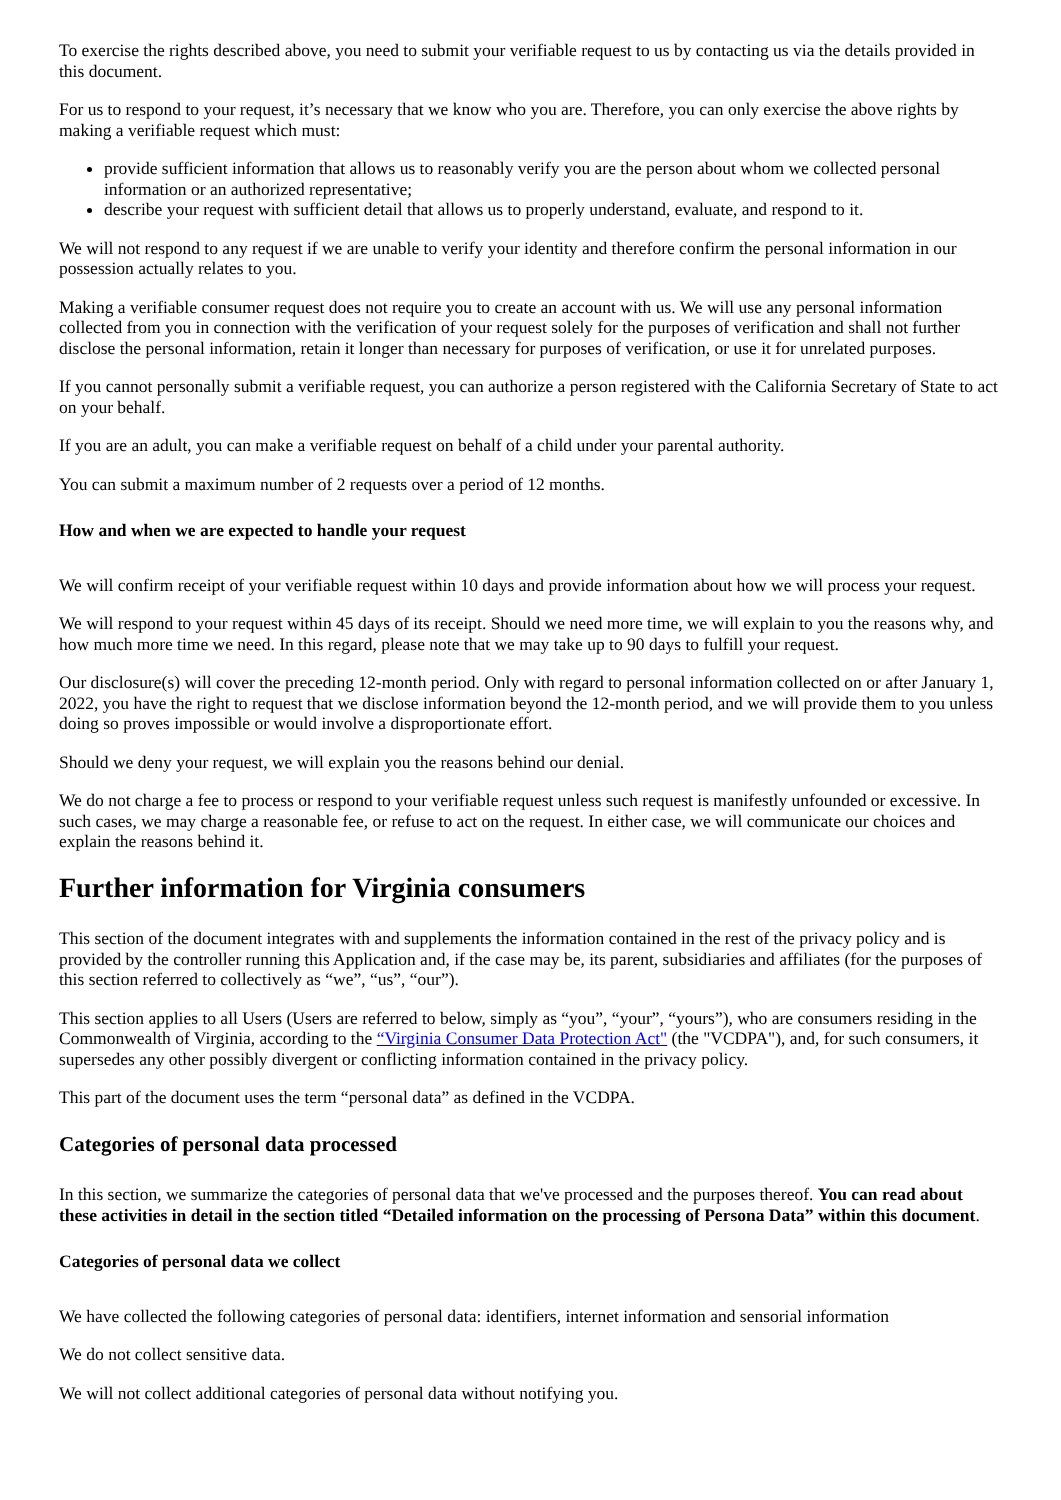To exercise the rights described above, you need to submit your verifiable request to us by contacting us via the details provided in this document.
For us to respond to your request, it’s necessary that we know who you are. Therefore, you can only exercise the above rights by making a verifiable request which must:
provide sufficient information that allows us to reasonably verify you are the person about whom we collected personal information or an authorized representative;
describe your request with sufficient detail that allows us to properly understand, evaluate, and respond to it.
We will not respond to any request if we are unable to verify your identity and therefore confirm the personal information in our possession actually relates to you.
Making a verifiable consumer request does not require you to create an account with us. We will use any personal information collected from you in connection with the verification of your request solely for the purposes of verification and shall not further disclose the personal information, retain it longer than necessary for purposes of verification, or use it for unrelated purposes.
If you cannot personally submit a verifiable request, you can authorize a person registered with the California Secretary of State to act on your behalf.
If you are an adult, you can make a verifiable request on behalf of a child under your parental authority.
You can submit a maximum number of 2 requests over a period of 12 months.
How and when we are expected to handle your request
We will confirm receipt of your verifiable request within 10 days and provide information about how we will process your request.
We will respond to your request within 45 days of its receipt. Should we need more time, we will explain to you the reasons why, and how much more time we need. In this regard, please note that we may take up to 90 days to fulfill your request.
Our disclosure(s) will cover the preceding 12-month period. Only with regard to personal information collected on or after January 1, 2022, you have the right to request that we disclose information beyond the 12-month period, and we will provide them to you unless doing so proves impossible or would involve a disproportionate effort.
Should we deny your request, we will explain you the reasons behind our denial.
We do not charge a fee to process or respond to your verifiable request unless such request is manifestly unfounded or excessive. In such cases, we may charge a reasonable fee, or refuse to act on the request. In either case, we will communicate our choices and explain the reasons behind it.
Further information for Virginia consumers
This section of the document integrates with and supplements the information contained in the rest of the privacy policy and is provided by the controller running this Application and, if the case may be, its parent, subsidiaries and affiliates (for the purposes of this section referred to collectively as “we”, “us”, “our”).
This section applies to all Users (Users are referred to below, simply as “you”, “your”, “yours”), who are consumers residing in the Commonwealth of Virginia, according to the “Virginia Consumer Data Protection Act" (the "VCDPA"), and, for such consumers, it supersedes any other possibly divergent or conflicting information contained in the privacy policy.
This part of the document uses the term “personal data” as defined in the VCDPA.
Categories of personal data processed
In this section, we summarize the categories of personal data that we've processed and the purposes thereof. You can read about these activities in detail in the section titled “Detailed information on the processing of Persona Data” within this document.
Categories of personal data we collect
We have collected the following categories of personal data: identifiers, internet information and sensorial information
We do not collect sensitive data.
We will not collect additional categories of personal data without notifying you.